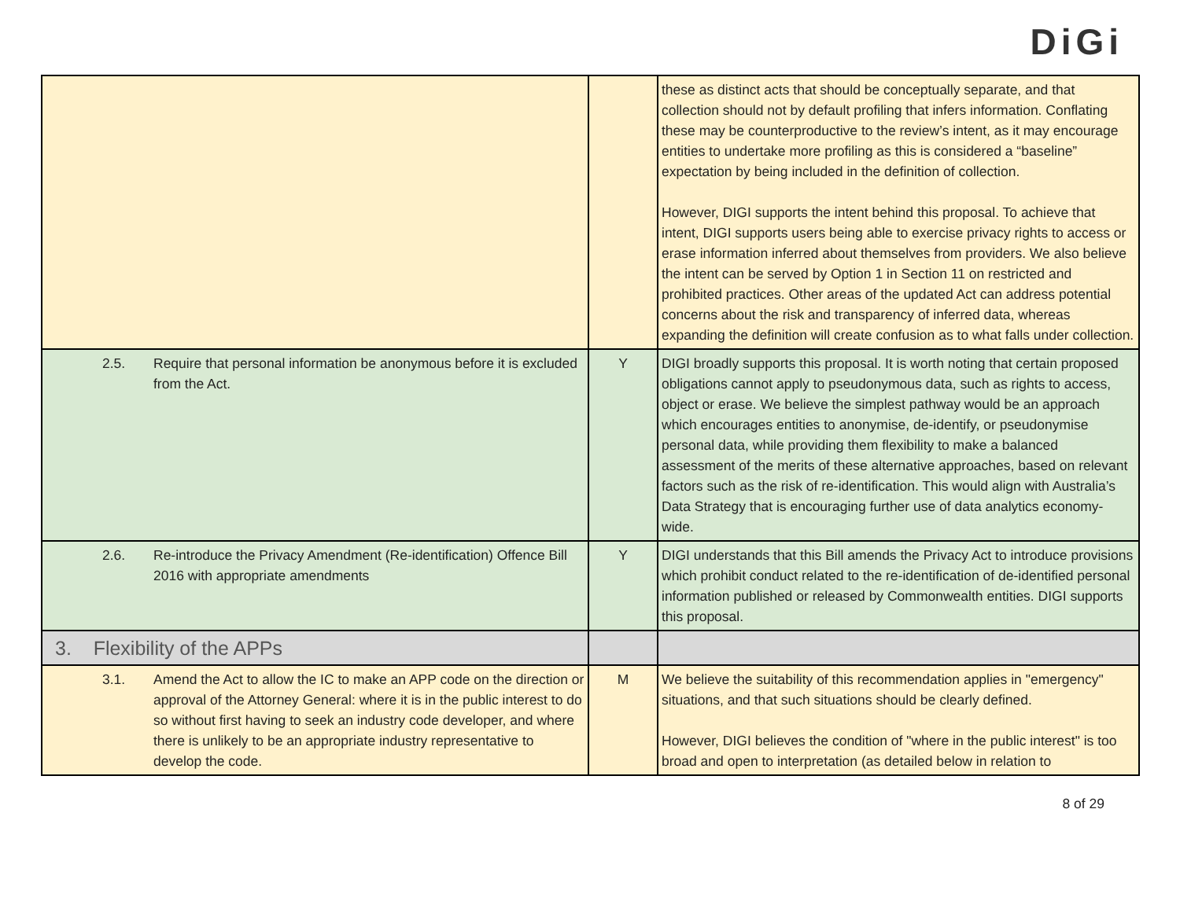DiGi
| | | these as distinct acts that should be conceptually separate, and that collection should not by default profiling that infers information. Conflating these may be counterproductive to the review’s intent, as it may encourage entities to undertake more profiling as this is considered a “baseline” expectation by being included in the definition of collection. However, DIGI supports the intent behind this proposal. To achieve that intent, DIGI supports users being able to exercise privacy rights to access or erase information inferred about themselves from providers. We also believe the intent can be served by Option 1 in Section 11 on restricted and prohibited practices. Other areas of the updated Act can address potential concerns about the risk and transparency of inferred data, whereas expanding the definition will create confusion as to what falls under collection. |
| 2.5. Require that personal information be anonymous before it is excluded from the Act. | Y | DIGI broadly supports this proposal. It is worth noting that certain proposed obligations cannot apply to pseudonymous data, such as rights to access, object or erase. We believe the simplest pathway would be an approach which encourages entities to anonymise, de-identify, or pseudonymise personal data, while providing them flexibility to make a balanced assessment of the merits of these alternative approaches, based on relevant factors such as the risk of re-identification. This would align with Australia’s Data Strategy that is encouraging further use of data analytics economy-wide. |
| 2.6. Re-introduce the Privacy Amendment (Re-identification) Offence Bill 2016 with appropriate amendments | Y | DIGI understands that this Bill amends the Privacy Act to introduce provisions which prohibit conduct related to the re-identification of de-identified personal information published or released by Commonwealth entities. DIGI supports this proposal. |
| 3. Flexibility of the APPs | | |
| 3.1. Amend the Act to allow the IC to make an APP code on the direction or approval of the Attorney General: where it is in the public interest to do so without first having to seek an industry code developer, and where there is unlikely to be an appropriate industry representative to develop the code. | M | We believe the suitability of this recommendation applies in "emergency" situations, and that such situations should be clearly defined. However, DIGI believes the condition of "where in the public interest" is too broad and open to interpretation (as detailed below in relation to |
8 of 29